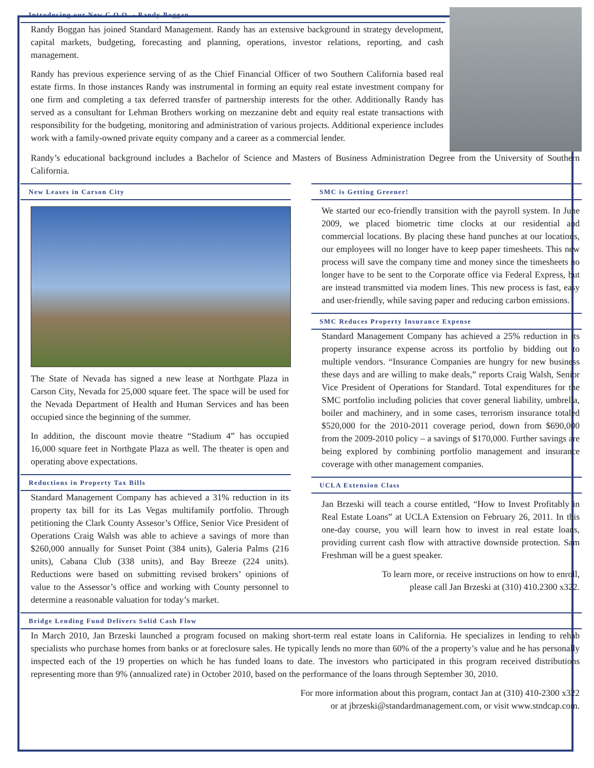Introducing our New C.O.O. - Randy Boggan
Randy Boggan has joined Standard Management. Randy has an extensive background in strategy development, capital markets, budgeting, forecasting and planning, operations, investor relations, reporting, and cash management.
Randy has previous experience serving of as the Chief Financial Officer of two Southern California based real estate firms. In those instances Randy was instrumental in forming an equity real estate investment company for one firm and completing a tax deferred transfer of partnership interests for the other. Additionally Randy has served as a consultant for Lehman Brothers working on mezzanine debt and equity real estate transactions with responsibility for the budgeting, monitoring and administration of various projects. Additional experience includes work with a family-owned private equity company and a career as a commercial lender.
Randy’s educational background includes a Bachelor of Science and Masters of Business Administration Degree from the University of Southern California.
New Leases in Carson City
The State of Nevada has signed a new lease at Northgate Plaza in Carson City, Nevada for 25,000 square feet. The space will be used for the Nevada Department of Health and Human Services and has been occupied since the beginning of the summer.
In addition, the discount movie theatre “Stadium 4” has occupied 16,000 square feet in Northgate Plaza as well. The theater is open and operating above expectations.
Reductions in Property Tax Bills
Standard Management Company has achieved a 31% reduction in its property tax bill for its Las Vegas multifamily portfolio. Through petitioning the Clark County Assesor’s Office, Senior Vice President of Operations Craig Walsh was able to achieve a savings of more than $260,000 annually for Sunset Point (384 units), Galeria Palms (216 units), Cabana Club (338 units), and Bay Breeze (224 units). Reductions were based on submitting revised brokers’ opinions of value to the Assessor’s office and working with County personnel to determine a reasonable valuation for today’s market.
SMC is Getting Greener!
We started our eco-friendly transition with the payroll system. In June 2009, we placed biometric time clocks at our residential and commercial locations. By placing these hand punches at our locations, our employees will no longer have to keep paper timesheets. This new process will save the company time and money since the timesheets no longer have to be sent to the Corporate office via Federal Express, but are instead transmitted via modem lines. This new process is fast, easy and user-friendly, while saving paper and reducing carbon emissions.
SMC Reduces Property Insurance Expense
Standard Management Company has achieved a 25% reduction in its property insurance expense across its portfolio by bidding out to multiple vendors. “Insurance Companies are hungry for new business these days and are willing to make deals,” reports Craig Walsh, Senior Vice President of Operations for Standard. Total expenditures for the SMC portfolio including policies that cover general liability, umbrella, boiler and machinery, and in some cases, terrorism insurance totaled $520,000 for the 2010-2011 coverage period, down from $690,000 from the 2009-2010 policy – a savings of $170,000. Further savings are being explored by combining portfolio management and insurance coverage with other management companies.
UCLA Extension Class
Jan Brzeski will teach a course entitled, “How to Invest Profitably in Real Estate Loans” at UCLA Extension on February 26, 2011. In this one-day course, you will learn how to invest in real estate loans, providing current cash flow with attractive downside protection. Sam Freshman will be a guest speaker.
To learn more, or receive instructions on how to enroll,
please call Jan Brzeski at (310) 410.2300 x322.
Bridge Lending Fund Delivers Solid Cash Flow
In March 2010, Jan Brzeski launched a program focused on making short-term real estate loans in California. He specializes in lending to rehab specialists who purchase homes from banks or at foreclosure sales. He typically lends no more than 60% of the a property’s value and he has personally inspected each of the 19 properties on which he has funded loans to date. The investors who participated in this program received distributions representing more than 9% (annualized rate) in October 2010, based on the performance of the loans through September 30, 2010.
For more information about this program, contact Jan at (310) 410-2300 x322
or at jbrzeski@standardmanagement.com, or visit www.stndcap.com.